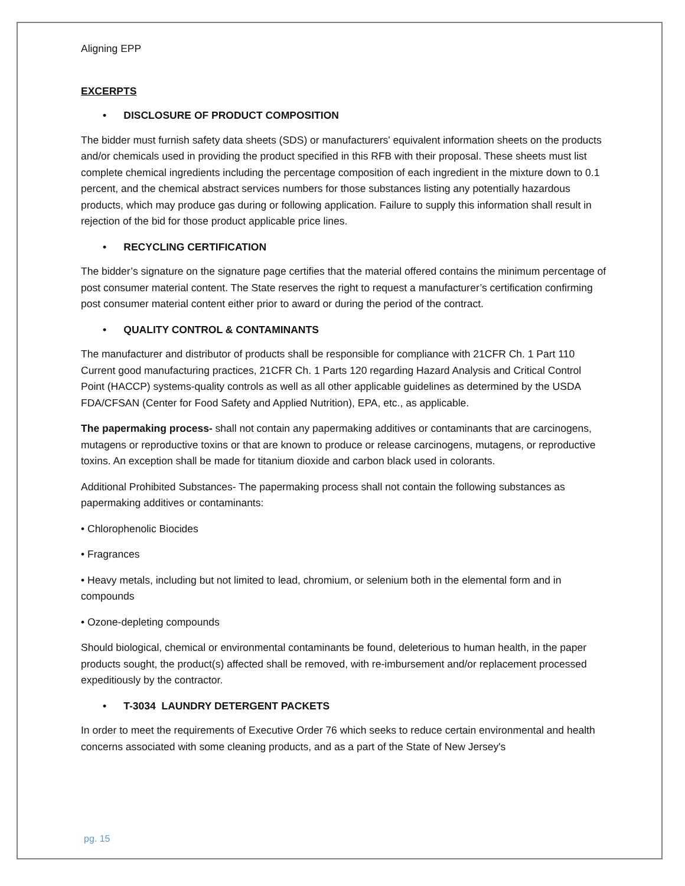Aligning EPP
EXCERPTS
• DISCLOSURE OF PRODUCT COMPOSITION
The bidder must furnish safety data sheets (SDS) or manufacturers' equivalent information sheets on the products and/or chemicals used in providing the product specified in this RFB with their proposal. These sheets must list complete chemical ingredients including the percentage composition of each ingredient in the mixture down to 0.1 percent, and the chemical abstract services numbers for those substances listing any potentially hazardous products, which may produce gas during or following application. Failure to supply this information shall result in rejection of the bid for those product applicable price lines.
• RECYCLING CERTIFICATION
The bidder’s signature on the signature page certifies that the material offered contains the minimum percentage of post consumer material content. The State reserves the right to request a manufacturer’s certification confirming post consumer material content either prior to award or during the period of the contract.
• QUALITY CONTROL & CONTAMINANTS
The manufacturer and distributor of products shall be responsible for compliance with 21CFR Ch. 1 Part 110 Current good manufacturing practices, 21CFR Ch. 1 Parts 120 regarding Hazard Analysis and Critical Control Point (HACCP) systems-quality controls as well as all other applicable guidelines as determined by the USDA FDA/CFSAN (Center for Food Safety and Applied Nutrition), EPA, etc., as applicable.
The papermaking process- shall not contain any papermaking additives or contaminants that are carcinogens, mutagens or reproductive toxins or that are known to produce or release carcinogens, mutagens, or reproductive toxins. An exception shall be made for titanium dioxide and carbon black used in colorants.
Additional Prohibited Substances- The papermaking process shall not contain the following substances as papermaking additives or contaminants:
• Chlorophenolic Biocides
• Fragrances
• Heavy metals, including but not limited to lead, chromium, or selenium both in the elemental form and in compounds
• Ozone-depleting compounds
Should biological, chemical or environmental contaminants be found, deleterious to human health, in the paper products sought, the product(s) affected shall be removed, with re-imbursement and/or replacement processed expeditiously by the contractor.
• T-3034 LAUNDRY DETERGENT PACKETS
In order to meet the requirements of Executive Order 76 which seeks to reduce certain environmental and health concerns associated with some cleaning products, and as a part of the State of New Jersey's
pg. 15